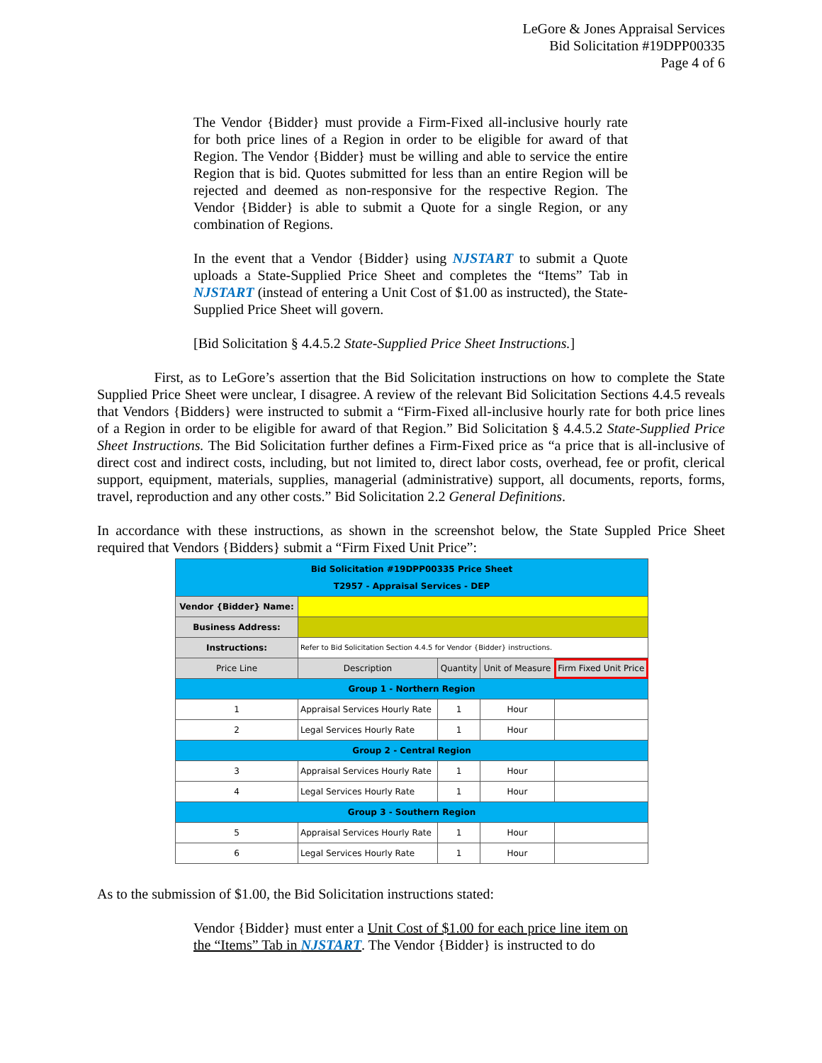LeGore & Jones Appraisal Services
Bid Solicitation #19DPP00335
Page 4 of 6
The Vendor {Bidder} must provide a Firm-Fixed all-inclusive hourly rate for both price lines of a Region in order to be eligible for award of that Region. The Vendor {Bidder} must be willing and able to service the entire Region that is bid. Quotes submitted for less than an entire Region will be rejected and deemed as non-responsive for the respective Region. The Vendor {Bidder} is able to submit a Quote for a single Region, or any combination of Regions.
In the event that a Vendor {Bidder} using NJSTART to submit a Quote uploads a State-Supplied Price Sheet and completes the “Items” Tab in NJSTART (instead of entering a Unit Cost of $1.00 as instructed), the State-Supplied Price Sheet will govern.
[Bid Solicitation § 4.4.5.2 State-Supplied Price Sheet Instructions.]
First, as to LeGore’s assertion that the Bid Solicitation instructions on how to complete the State Supplied Price Sheet were unclear, I disagree. A review of the relevant Bid Solicitation Sections 4.4.5 reveals that Vendors {Bidders} were instructed to submit a “Firm-Fixed all-inclusive hourly rate for both price lines of a Region in order to be eligible for award of that Region.” Bid Solicitation § 4.4.5.2 State-Supplied Price Sheet Instructions. The Bid Solicitation further defines a Firm-Fixed price as “a price that is all-inclusive of direct cost and indirect costs, including, but not limited to, direct labor costs, overhead, fee or profit, clerical support, equipment, materials, supplies, managerial (administrative) support, all documents, reports, forms, travel, reproduction and any other costs.” Bid Solicitation 2.2 General Definitions.
In accordance with these instructions, as shown in the screenshot below, the State Suppled Price Sheet required that Vendors {Bidders} submit a “Firm Fixed Unit Price”:
| Bid Solicitation #19DPP00335 Price Sheet T2957 - Appraisal Services - DEP | | | | |
| Vendor {Bidder} Name: | | | | |
| Business Address: | | | | |
| Instructions: | Refer to Bid Solicitation Section 4.4.5 for Vendor {Bidder} instructions. | | | |
| Price Line | Description | Quantity | Unit of Measure | Firm Fixed Unit Price |
| Group 1 - Northern Region | | | | |
| 1 | Appraisal Services Hourly Rate | 1 | Hour | |
| 2 | Legal Services Hourly Rate | 1 | Hour | |
| Group 2 - Central Region | | | | |
| 3 | Appraisal Services Hourly Rate | 1 | Hour | |
| 4 | Legal Services Hourly Rate | 1 | Hour | |
| Group 3 - Southern Region | | | | |
| 5 | Appraisal Services Hourly Rate | 1 | Hour | |
| 6 | Legal Services Hourly Rate | 1 | Hour | |
As to the submission of $1.00, the Bid Solicitation instructions stated:
Vendor {Bidder} must enter a Unit Cost of $1.00 for each price line item on the “Items” Tab in NJSTART. The Vendor {Bidder} is instructed to do